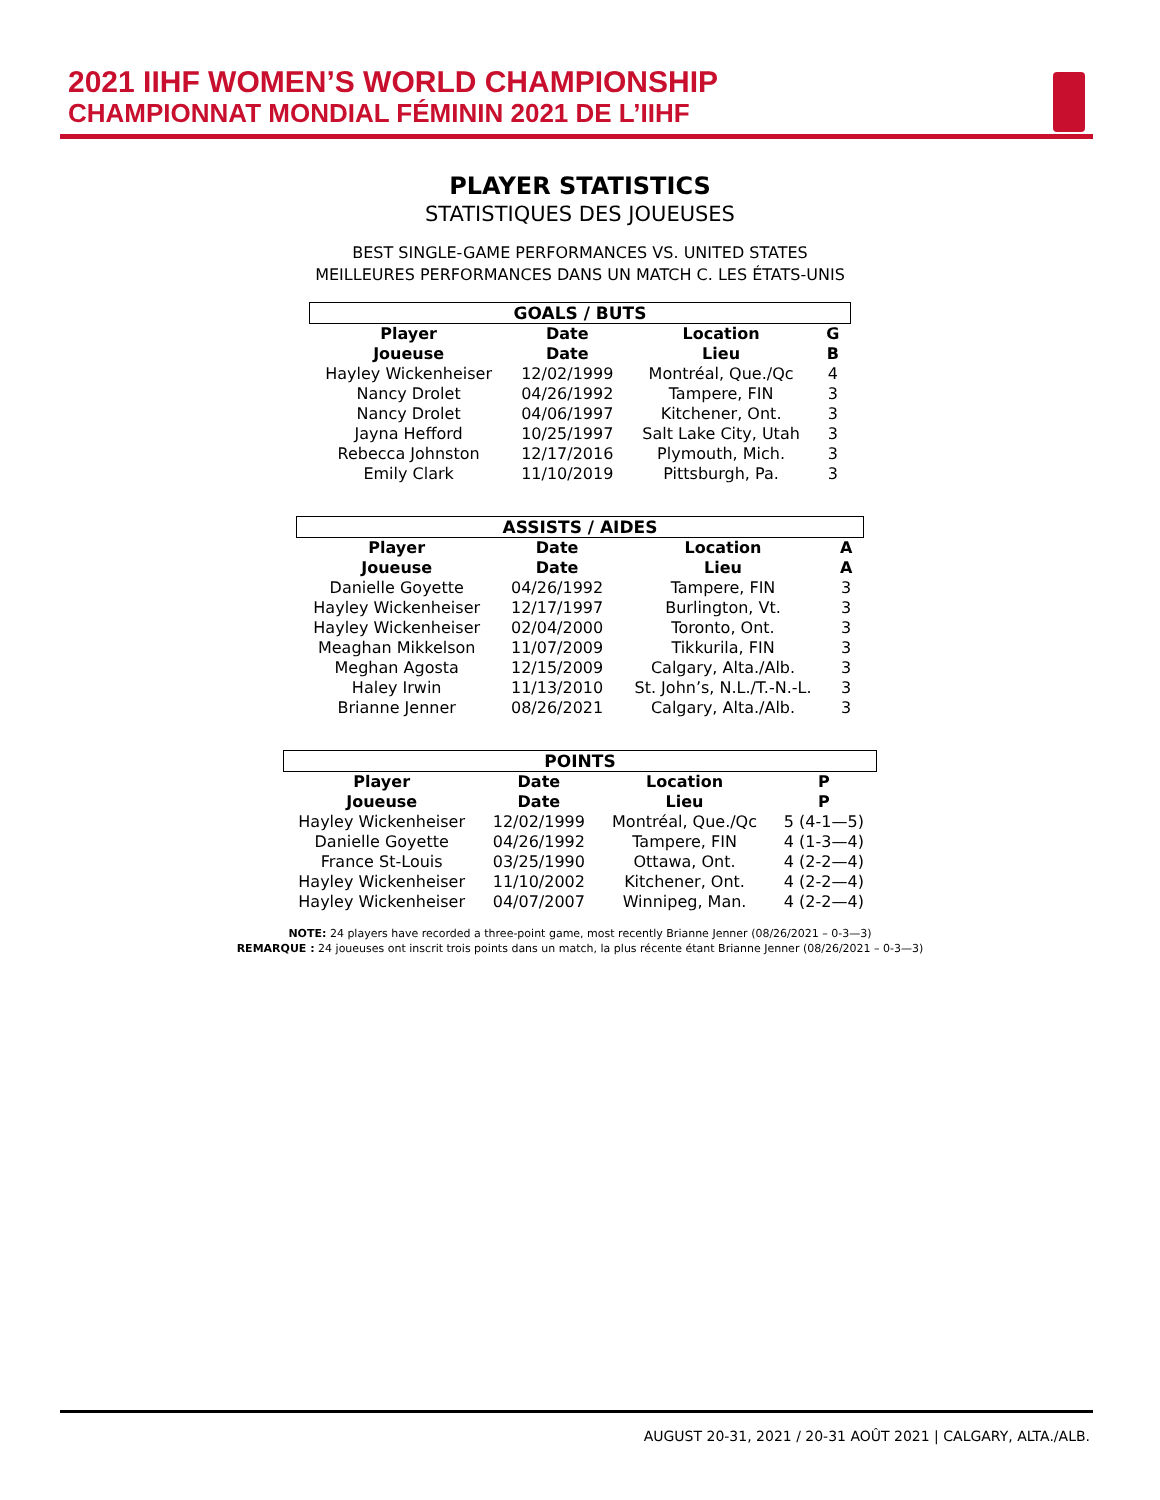2021 IIHF WOMEN’S WORLD CHAMPIONSHIP
CHAMPIONNAT MONDIAL FÉMININ 2021 DE L’IIHF
PLAYER STATISTICS
STATISTIQUES DES JOUEUSES
BEST SINGLE-GAME PERFORMANCES VS. UNITED STATES
MEILLEURES PERFORMANCES DANS UN MATCH C. LES ÉTATS-UNIS
| GOALS / BUTS | | | |
| --- | --- | --- | --- |
| Player Joueuse | Date Date | Location Lieu | G B |
| Hayley Wickenheiser | 12/02/1999 | Montréal, Que./Qc | 4 |
| Nancy Drolet | 04/26/1992 | Tampere, FIN | 3 |
| Nancy Drolet | 04/06/1997 | Kitchener, Ont. | 3 |
| Jayna Hefford | 10/25/1997 | Salt Lake City, Utah | 3 |
| Rebecca Johnston | 12/17/2016 | Plymouth, Mich. | 3 |
| Emily Clark | 11/10/2019 | Pittsburgh, Pa. | 3 |
| ASSISTS / AIDES | | | |
| --- | --- | --- | --- |
| Player Joueuse | Date Date | Location Lieu | A A |
| Danielle Goyette | 04/26/1992 | Tampere, FIN | 3 |
| Hayley Wickenheiser | 12/17/1997 | Burlington, Vt. | 3 |
| Hayley Wickenheiser | 02/04/2000 | Toronto, Ont. | 3 |
| Meaghan Mikkelson | 11/07/2009 | Tikkurila, FIN | 3 |
| Meghan Agosta | 12/15/2009 | Calgary, Alta./Alb. | 3 |
| Haley Irwin | 11/13/2010 | St. John’s, N.L./T.-N.-L. | 3 |
| Brianne Jenner | 08/26/2021 | Calgary, Alta./Alb. | 3 |
| POINTS | | | |
| --- | --- | --- | --- |
| Player Joueuse | Date Date | Location Lieu | P P |
| Hayley Wickenheiser | 12/02/1999 | Montréal, Que./Qc | 5 (4-1—5) |
| Danielle Goyette | 04/26/1992 | Tampere, FIN | 4 (1-3—4) |
| France St-Louis | 03/25/1990 | Ottawa, Ont. | 4 (2-2—4) |
| Hayley Wickenheiser | 11/10/2002 | Kitchener, Ont. | 4 (2-2—4) |
| Hayley Wickenheiser | 04/07/2007 | Winnipeg, Man. | 4 (2-2—4) |
NOTE: 24 players have recorded a three-point game, most recently Brianne Jenner (08/26/2021 – 0-3—3)
REMARQUE : 24 joueuses ont inscrit trois points dans un match, la plus récente étant Brianne Jenner (08/26/2021 – 0-3—3)
AUGUST 20-31, 2021 / 20-31 AOÛT 2021 | CALGARY, ALTA./ALB.